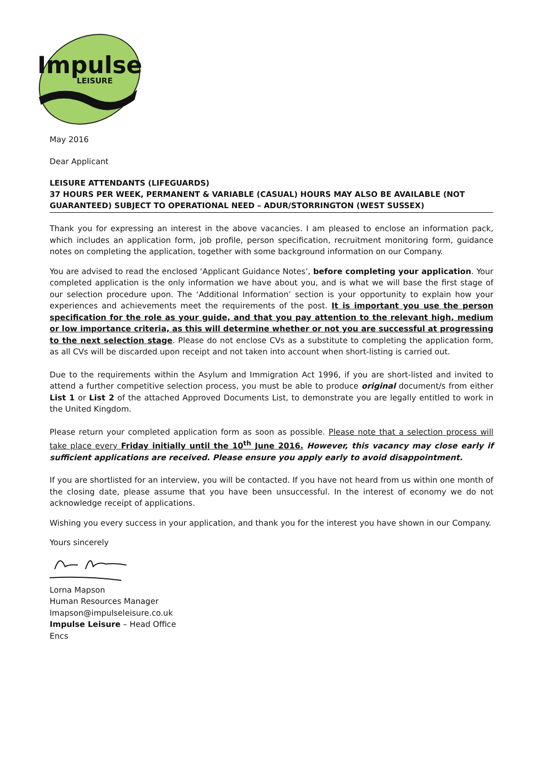Impulse
LEISURE
May 2016
Dear Applicant
LEISURE ATTENDANTS (LIFEGUARDS)
37 HOURS PER WEEK, PERMANENT & VARIABLE (CASUAL) HOURS MAY ALSO BE AVAILABLE (NOT GUARANTEED) SUBJECT TO OPERATIONAL NEED – ADUR/STORRINGTON (WEST SUSSEX)
Thank you for expressing an interest in the above vacancies. I am pleased to enclose an information pack, which includes an application form, job profile, person specification, recruitment monitoring form, guidance notes on completing the application, together with some background information on our Company.
You are advised to read the enclosed ‘Applicant Guidance Notes’, before completing your application. Your completed application is the only information we have about you, and is what we will base the first stage of our selection procedure upon. The ‘Additional Information’ section is your opportunity to explain how your experiences and achievements meet the requirements of the post. It is important you use the person specification for the role as your guide, and that you pay attention to the relevant high, medium or low importance criteria, as this will determine whether or not you are successful at progressing to the next selection stage. Please do not enclose CVs as a substitute to completing the application form, as all CVs will be discarded upon receipt and not taken into account when short-listing is carried out.
Due to the requirements within the Asylum and Immigration Act 1996, if you are short-listed and invited to attend a further competitive selection process, you must be able to produce original document/s from either List 1 or List 2 of the attached Approved Documents List, to demonstrate you are legally entitled to work in the United Kingdom.
Please return your completed application form as soon as possible. Please note that a selection process will take place every Friday initially until the 10<sup>th</sup> June 2016. However, this vacancy may close early if sufficient applications are received. Please ensure you apply early to avoid disappointment.
If you are shortlisted for an interview, you will be contacted. If you have not heard from us within one month of the closing date, please assume that you have been unsuccessful. In the interest of economy we do not acknowledge receipt of applications.
Wishing you every success in your application, and thank you for the interest you have shown in our Company.
Yours sincerely
Lorna Mapson
Human Resources Manager
lmapson@impulseleisure.co.uk
Impulse Leisure – Head Office
Encs